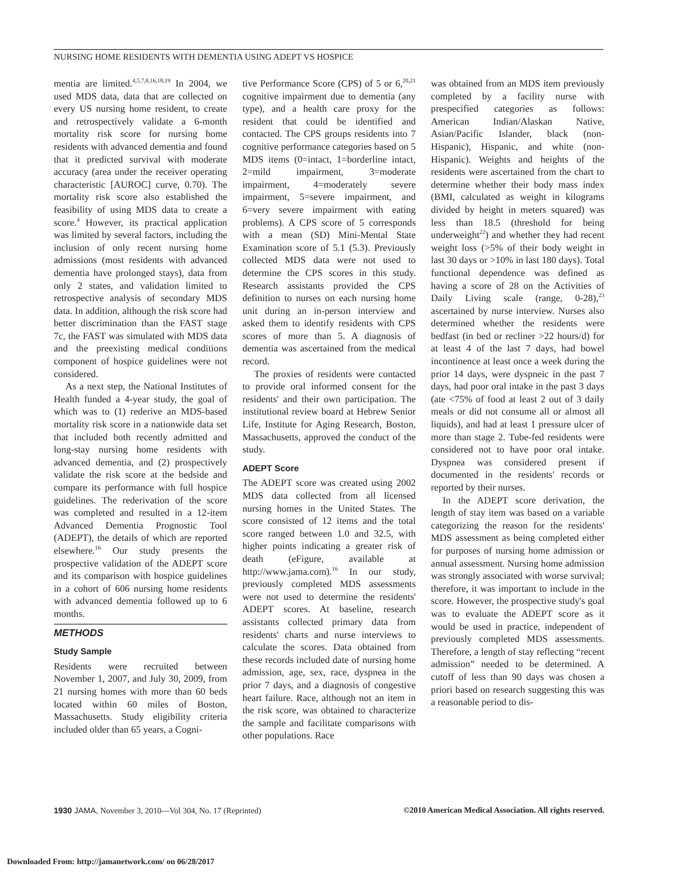NURSING HOME RESIDENTS WITH DEMENTIA USING ADEPT VS HOSPICE
mentia are limited.<sup>4,5,7,8,16,18,19</sup> In 2004, we used MDS data, data that are collected on every US nursing home resident, to create and retrospectively validate a 6-month mortality risk score for nursing home residents with advanced dementia and found that it predicted survival with moderate accuracy (area under the receiver operating characteristic [AUROC] curve, 0.70). The mortality risk score also established the feasibility of using MDS data to create a score.<sup>4</sup> However, its practical application was limited by several factors, including the inclusion of only recent nursing home admissions (most residents with advanced dementia have prolonged stays), data from only 2 states, and validation limited to retrospective analysis of secondary MDS data. In addition, although the risk score had better discrimination than the FAST stage 7c, the FAST was simulated with MDS data and the preexisting medical conditions component of hospice guidelines were not considered.
As a next step, the National Institutes of Health funded a 4-year study, the goal of which was to (1) rederive an MDS-based mortality risk score in a nationwide data set that included both recently admitted and long-stay nursing home residents with advanced dementia, and (2) prospectively validate the risk score at the bedside and compare its performance with full hospice guidelines. The rederivation of the score was completed and resulted in a 12-item Advanced Dementia Prognostic Tool (ADEPT), the details of which are reported elsewhere.<sup>16</sup> Our study presents the prospective validation of the ADEPT score and its comparison with hospice guidelines in a cohort of 606 nursing home residents with advanced dementia followed up to 6 months.
METHODS
Study Sample
Residents were recruited between November 1, 2007, and July 30, 2009, from 21 nursing homes with more than 60 beds located within 60 miles of Boston, Massachusetts. Study eligibility criteria included older than 65 years, a Cogni-
tive Performance Score (CPS) of 5 or 6,<sup>20,21</sup> cognitive impairment due to dementia (any type), and a health care proxy for the resident that could be identified and contacted. The CPS groups residents into 7 cognitive performance categories based on 5 MDS items (0=intact, 1=borderline intact, 2=mild impairment, 3=moderate impairment, 4=moderately severe impairment, 5=severe impairment, and 6=very severe impairment with eating problems). A CPS score of 5 corresponds with a mean (SD) Mini-Mental State Examination score of 5.1 (5.3). Previously collected MDS data were not used to determine the CPS scores in this study. Research assistants provided the CPS definition to nurses on each nursing home unit during an in-person interview and asked them to identify residents with CPS scores of more than 5. A diagnosis of dementia was ascertained from the medical record.
The proxies of residents were contacted to provide oral informed consent for the residents' and their own participation. The institutional review board at Hebrew Senior Life, Institute for Aging Research, Boston, Massachusetts, approved the conduct of the study.
ADEPT Score
The ADEPT score was created using 2002 MDS data collected from all licensed nursing homes in the United States. The score consisted of 12 items and the total score ranged between 1.0 and 32.5, with higher points indicating a greater risk of death (eFigure, available at http://www.jama.com).<sup>16</sup> In our study, previously completed MDS assessments were not used to determine the residents' ADEPT scores. At baseline, research assistants collected primary data from residents' charts and nurse interviews to calculate the scores. Data obtained from these records included date of nursing home admission, age, sex, race, dyspnea in the prior 7 days, and a diagnosis of congestive heart failure. Race, although not an item in the risk score, was obtained to characterize the sample and facilitate comparisons with other populations. Race
was obtained from an MDS item previously completed by a facility nurse with prespecified categories as follows: American Indian/Alaskan Native, Asian/Pacific Islander, black (non-Hispanic), Hispanic, and white (non-Hispanic). Weights and heights of the residents were ascertained from the chart to determine whether their body mass index (BMI, calculated as weight in kilograms divided by height in meters squared) was less than 18.5 (threshold for being underweight<sup>22</sup>) and whether they had recent weight loss (>5% of their body weight in last 30 days or >10% in last 180 days). Total functional dependence was defined as having a score of 28 on the Activities of Daily Living scale (range, 0-28),<sup>23</sup> ascertained by nurse interview. Nurses also determined whether the residents were bedfast (in bed or recliner >22 hours/d) for at least 4 of the last 7 days, had bowel incontinence at least once a week during the prior 14 days, were dyspneic in the past 7 days, had poor oral intake in the past 3 days (ate <75% of food at least 2 out of 3 daily meals or did not consume all or almost all liquids), and had at least 1 pressure ulcer of more than stage 2. Tube-fed residents were considered not to have poor oral intake. Dyspnea was considered present if documented in the residents' records or reported by their nurses.
In the ADEPT score derivation, the length of stay item was based on a variable categorizing the reason for the residents' MDS assessment as being completed either for purposes of nursing home admission or annual assessment. Nursing home admission was strongly associated with worse survival; therefore, it was important to include in the score. However, the prospective study's goal was to evaluate the ADEPT score as it would be used in practice, independent of previously completed MDS assessments. Therefore, a length of stay reflecting “recent admission” needed to be determined. A cutoff of less than 90 days was chosen a priori based on research suggesting this was a reasonable period to dis-
1930 JAMA, November 3, 2010—Vol 304, No. 17 (Reprinted) ©2010 American Medical Association. All rights reserved.
Downloaded From: http://jamanetwork.com/ on 06/28/2017